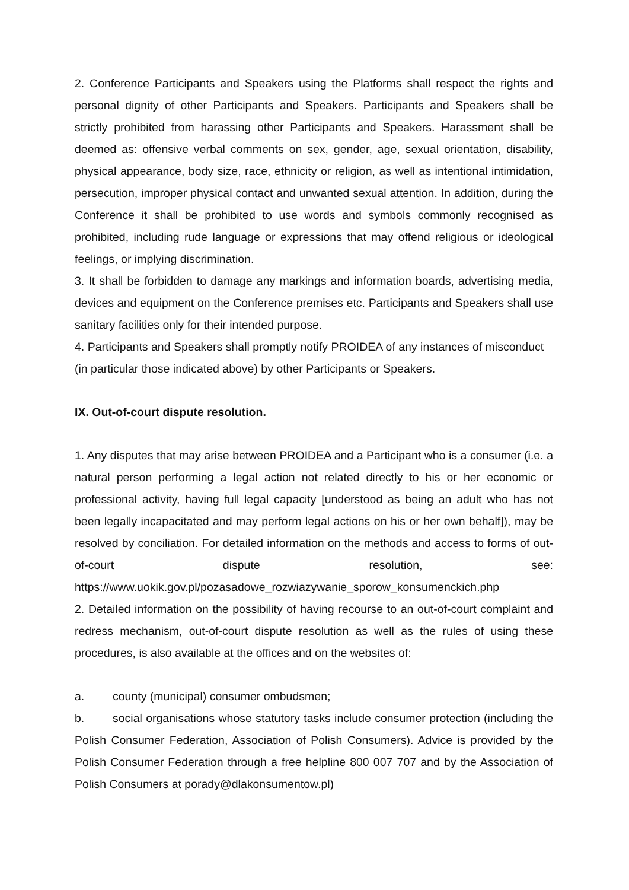2. Conference Participants and Speakers using the Platforms shall respect the rights and personal dignity of other Participants and Speakers. Participants and Speakers shall be strictly prohibited from harassing other Participants and Speakers. Harassment shall be deemed as: offensive verbal comments on sex, gender, age, sexual orientation, disability, physical appearance, body size, race, ethnicity or religion, as well as intentional intimidation, persecution, improper physical contact and unwanted sexual attention. In addition, during the Conference it shall be prohibited to use words and symbols commonly recognised as prohibited, including rude language or expressions that may offend religious or ideological feelings, or implying discrimination.
3. It shall be forbidden to damage any markings and information boards, advertising media, devices and equipment on the Conference premises etc. Participants and Speakers shall use sanitary facilities only for their intended purpose.
4. Participants and Speakers shall promptly notify PROIDEA of any instances of misconduct (in particular those indicated above) by other Participants or Speakers.
IX. Out-of-court dispute resolution.
1. Any disputes that may arise between PROIDEA and a Participant who is a consumer (i.e. a natural person performing a legal action not related directly to his or her economic or professional activity, having full legal capacity [understood as being an adult who has not been legally incapacitated and may perform legal actions on his or her own behalf]), may be resolved by conciliation. For detailed information on the methods and access to forms of out-of-court dispute resolution, see: https://www.uokik.gov.pl/pozasadowe_rozwiazywanie_sporow_konsumenckich.php
2. Detailed information on the possibility of having recourse to an out-of-court complaint and redress mechanism, out-of-court dispute resolution as well as the rules of using these procedures, is also available at the offices and on the websites of:
a. county (municipal) consumer ombudsmen;
b. social organisations whose statutory tasks include consumer protection (including the Polish Consumer Federation, Association of Polish Consumers). Advice is provided by the Polish Consumer Federation through a free helpline 800 007 707 and by the Association of Polish Consumers at porady@dlakonsumentow.pl)